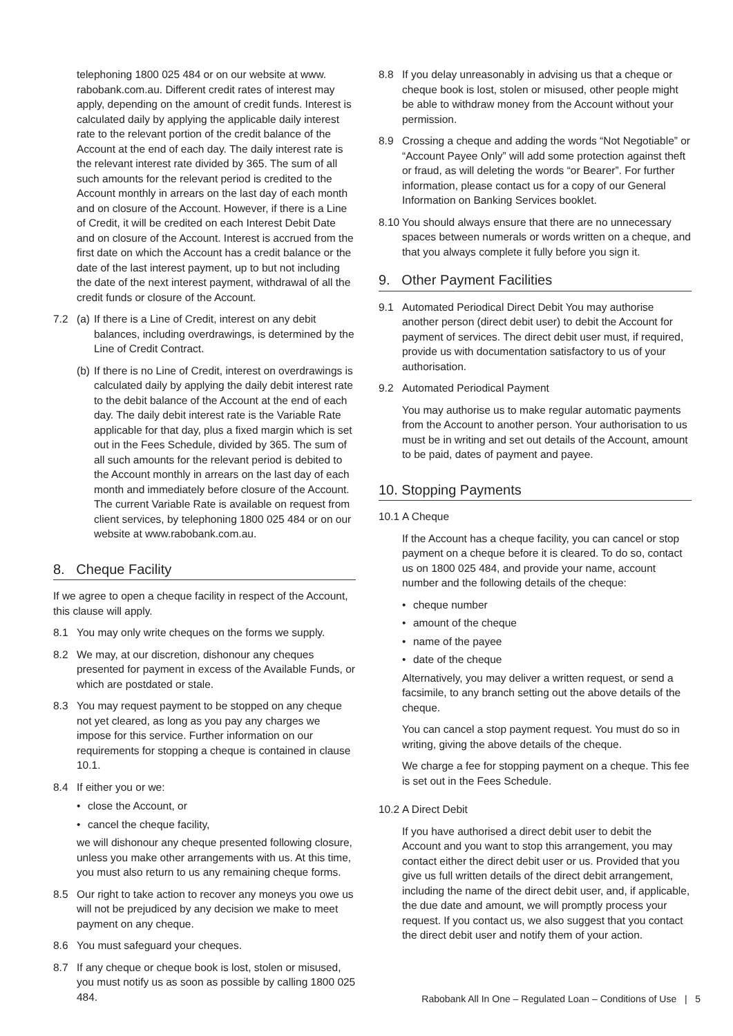telephoning 1800 025 484 or on our website at www. rabobank.com.au. Different credit rates of interest may apply, depending on the amount of credit funds. Interest is calculated daily by applying the applicable daily interest rate to the relevant portion of the credit balance of the Account at the end of each day. The daily interest rate is the relevant interest rate divided by 365. The sum of all such amounts for the relevant period is credited to the Account monthly in arrears on the last day of each month and on closure of the Account. However, if there is a Line of Credit, it will be credited on each Interest Debit Date and on closure of the Account. Interest is accrued from the first date on which the Account has a credit balance or the date of the last interest payment, up to but not including the date of the next interest payment, withdrawal of all the credit funds or closure of the Account.
7.2 (a)
If there is a Line of Credit, interest on any debit balances, including overdrawings, is determined by the Line of Credit Contract.
(b)
If there is no Line of Credit, interest on overdrawings is calculated daily by applying the daily debit interest rate to the debit balance of the Account at the end of each day. The daily debit interest rate is the Variable Rate applicable for that day, plus a fixed margin which is set out in the Fees Schedule, divided by 365. The sum of all such amounts for the relevant period is debited to the Account monthly in arrears on the last day of each month and immediately before closure of the Account. The current Variable Rate is available on request from client services, by telephoning 1800 025 484 or on our website at www.rabobank.com.au.
8. Cheque Facility
If we agree to open a cheque facility in respect of the Account, this clause will apply.
8.1 You may only write cheques on the forms we supply.
8.2 We may, at our discretion, dishonour any cheques presented for payment in excess of the Available Funds, or which are postdated or stale.
8.3 You may request payment to be stopped on any cheque not yet cleared, as long as you pay any charges we impose for this service. Further information on our requirements for stopping a cheque is contained in clause 10.1.
8.4 If either you or we:
• close the Account, or
• cancel the cheque facility,
we will dishonour any cheque presented following closure, unless you make other arrangements with us. At this time, you must also return to us any remaining cheque forms.
8.5 Our right to take action to recover any moneys you owe us will not be prejudiced by any decision we make to meet payment on any cheque.
8.6 You must safeguard your cheques.
8.7 If any cheque or cheque book is lost, stolen or misused, you must notify us as soon as possible by calling 1800 025 484.
8.8 If you delay unreasonably in advising us that a cheque or cheque book is lost, stolen or misused, other people might be able to withdraw money from the Account without your permission.
8.9 Crossing a cheque and adding the words “Not Negotiable” or “Account Payee Only” will add some protection against theft or fraud, as will deleting the words “or Bearer”. For further information, please contact us for a copy of our General Information on Banking Services booklet.
8.10
You should always ensure that there are no unnecessary spaces between numerals or words written on a cheque, and that you always complete it fully before you sign it.
9. Other Payment Facilities
9.1 Automated Periodical Direct Debit You may authorise another person (direct debit user) to debit the Account for payment of services. The direct debit user must, if required, provide us with documentation satisfactory to us of your authorisation.
9.2 Automated Periodical Payment
You may authorise us to make regular automatic payments from the Account to another person. Your authorisation to us must be in writing and set out details of the Account, amount to be paid, dates of payment and payee.
10. Stopping Payments
10.1
A Cheque
If the Account has a cheque facility, you can cancel or stop payment on a cheque before it is cleared. To do so, contact us on 1800 025 484, and provide your name, account number and the following details of the cheque:
• cheque number
• amount of the cheque
• name of the payee
• date of the cheque
Alternatively, you may deliver a written request, or send a facsimile, to any branch setting out the above details of the cheque.
You can cancel a stop payment request. You must do so in writing, giving the above details of the cheque.
We charge a fee for stopping payment on a cheque. This fee is set out in the Fees Schedule.
10.2
A Direct Debit
If you have authorised a direct debit user to debit the Account and you want to stop this arrangement, you may contact either the direct debit user or us. Provided that you give us full written details of the direct debit arrangement, including the name of the direct debit user, and, if applicable, the due date and amount, we will promptly process your request. If you contact us, we also suggest that you contact the direct debit user and notify them of your action.
Rabobank All In One – Regulated Loan – Conditions of Use | 5